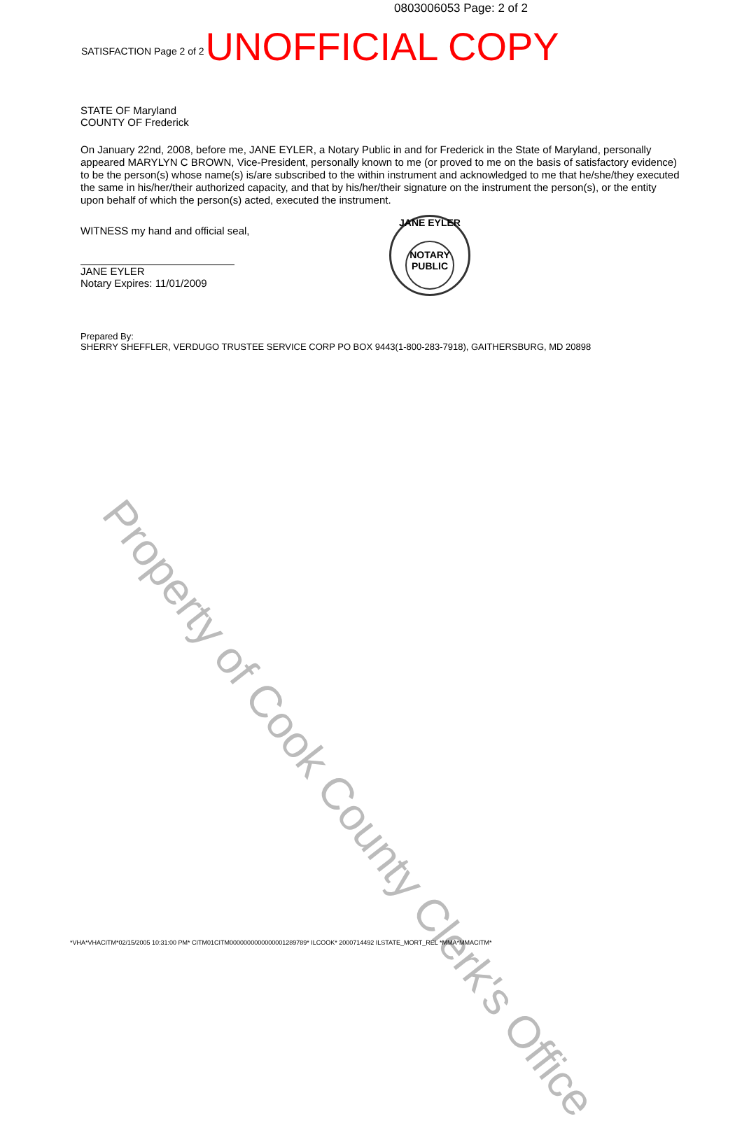Property of Cook County Clerk's Office
0803006053 Page: 2 of 2
SATISFACTION Page 2 of 2 UNOFFICIAL COPY
STATE OF Maryland
COUNTY OF Frederick
On January 22nd, 2008, before me, JANE EYLER, a Notary Public in and for Frederick in the State of Maryland, personally appeared MARYLYN C BROWN, Vice-President, personally known to me (or proved to me on the basis of satisfactory evidence) to be the person(s) whose name(s) is/are subscribed to the within instrument and acknowledged to me that he/she/they executed the same in his/her/their authorized capacity, and that by his/her/their signature on the instrument the person(s), or the entity upon behalf of which the person(s) acted, executed the instrument.
WITNESS my hand and official seal,
JANE EYLER
Notary Expires: 11/01/2009
Prepared By:
SHERRY SHEFFLER, VERDUGO TRUSTEE SERVICE CORP PO BOX 9443(1-800-283-7918), GAITHERSBURG, MD 20898
JANE EYLER
NOTARY
PUBLIC
*VHA*VHACITM*02/15/2005 10:31:00 PM* CITM01CITM0000000000000001289789* ILCOOK* 2000714492 ILSTATE_MORT_REL *MMA*MMACITM*